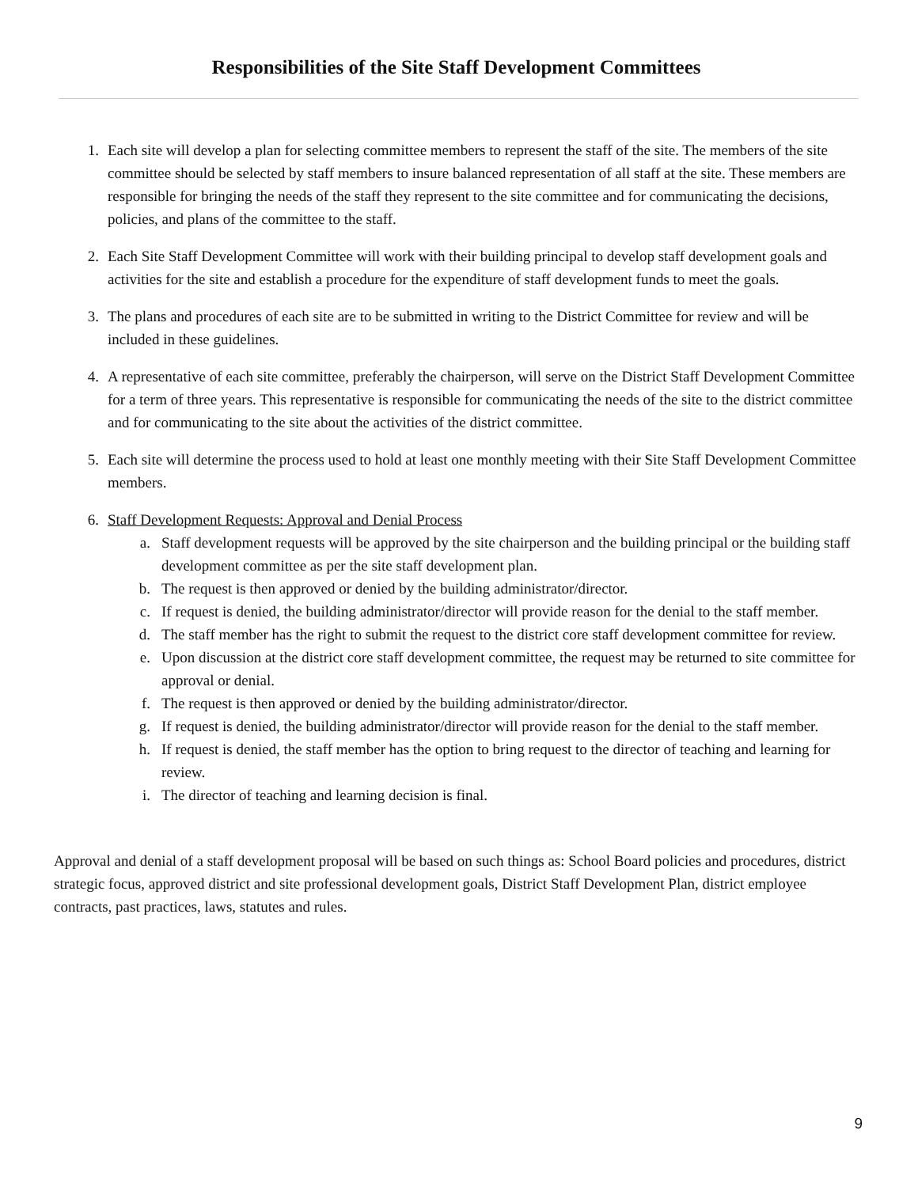Responsibilities of the Site Staff Development Committees
1. Each site will develop a plan for selecting committee members to represent the staff of the site. The members of the site committee should be selected by staff members to insure balanced representation of all staff at the site. These members are responsible for bringing the needs of the staff they represent to the site committee and for communicating the decisions, policies, and plans of the committee to the staff.
2. Each Site Staff Development Committee will work with their building principal to develop staff development goals and activities for the site and establish a procedure for the expenditure of staff development funds to meet the goals.
3. The plans and procedures of each site are to be submitted in writing to the District Committee for review and will be included in these guidelines.
4. A representative of each site committee, preferably the chairperson, will serve on the District Staff Development Committee for a term of three years. This representative is responsible for communicating the needs of the site to the district committee and for communicating to the site about the activities of the district committee.
5. Each site will determine the process used to hold at least one monthly meeting with their Site Staff Development Committee members.
6. Staff Development Requests: Approval and Denial Process
a. Staff development requests will be approved by the site chairperson and the building principal or the building staff development committee as per the site staff development plan.
b. The request is then approved or denied by the building administrator/director.
c. If request is denied, the building administrator/director will provide reason for the denial to the staff member.
d. The staff member has the right to submit the request to the district core staff development committee for review.
e. Upon discussion at the district core staff development committee, the request may be returned to site committee for approval or denial.
f. The request is then approved or denied by the building administrator/director.
g. If request is denied, the building administrator/director will provide reason for the denial to the staff member.
h. If request is denied, the staff member has the option to bring request to the director of teaching and learning for review.
i. The director of teaching and learning decision is final.
Approval and denial of a staff development proposal will be based on such things as: School Board policies and procedures, district strategic focus, approved district and site professional development goals, District Staff Development Plan, district employee contracts, past practices, laws, statutes and rules.
9